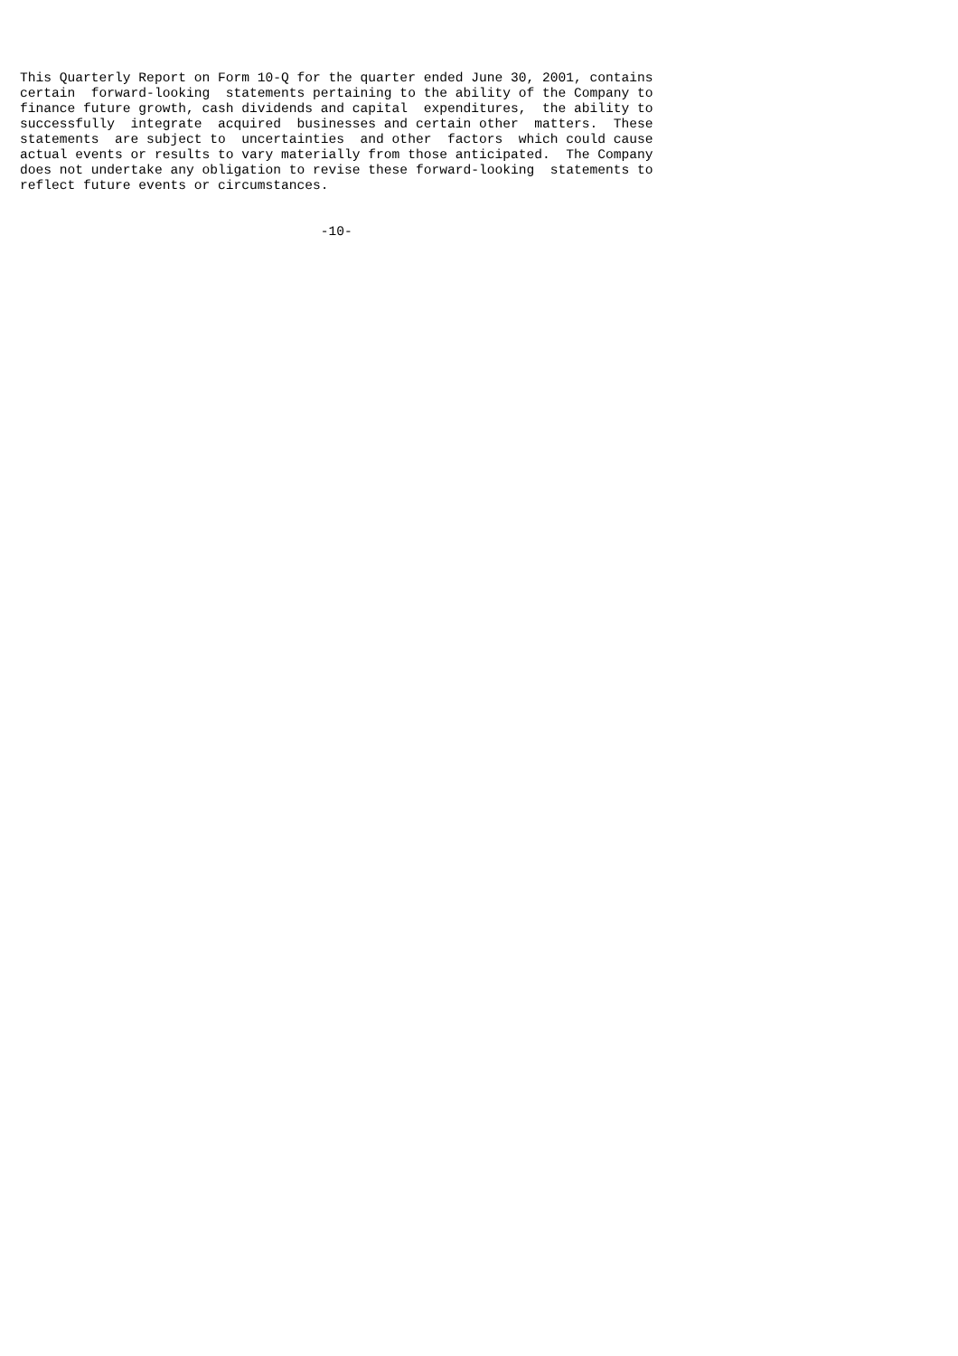This Quarterly Report on Form 10-Q for the quarter ended June 30, 2001, contains
certain  forward-looking  statements pertaining to the ability of the Company to
finance future growth, cash dividends and capital  expenditures,  the ability to
successfully  integrate  acquired  businesses and certain other  matters.  These
statements  are subject to  uncertainties  and other  factors  which could cause
actual events or results to vary materially from those anticipated.  The Company
does not undertake any obligation to revise these forward-looking  statements to
reflect future events or circumstances.


                                      -10-